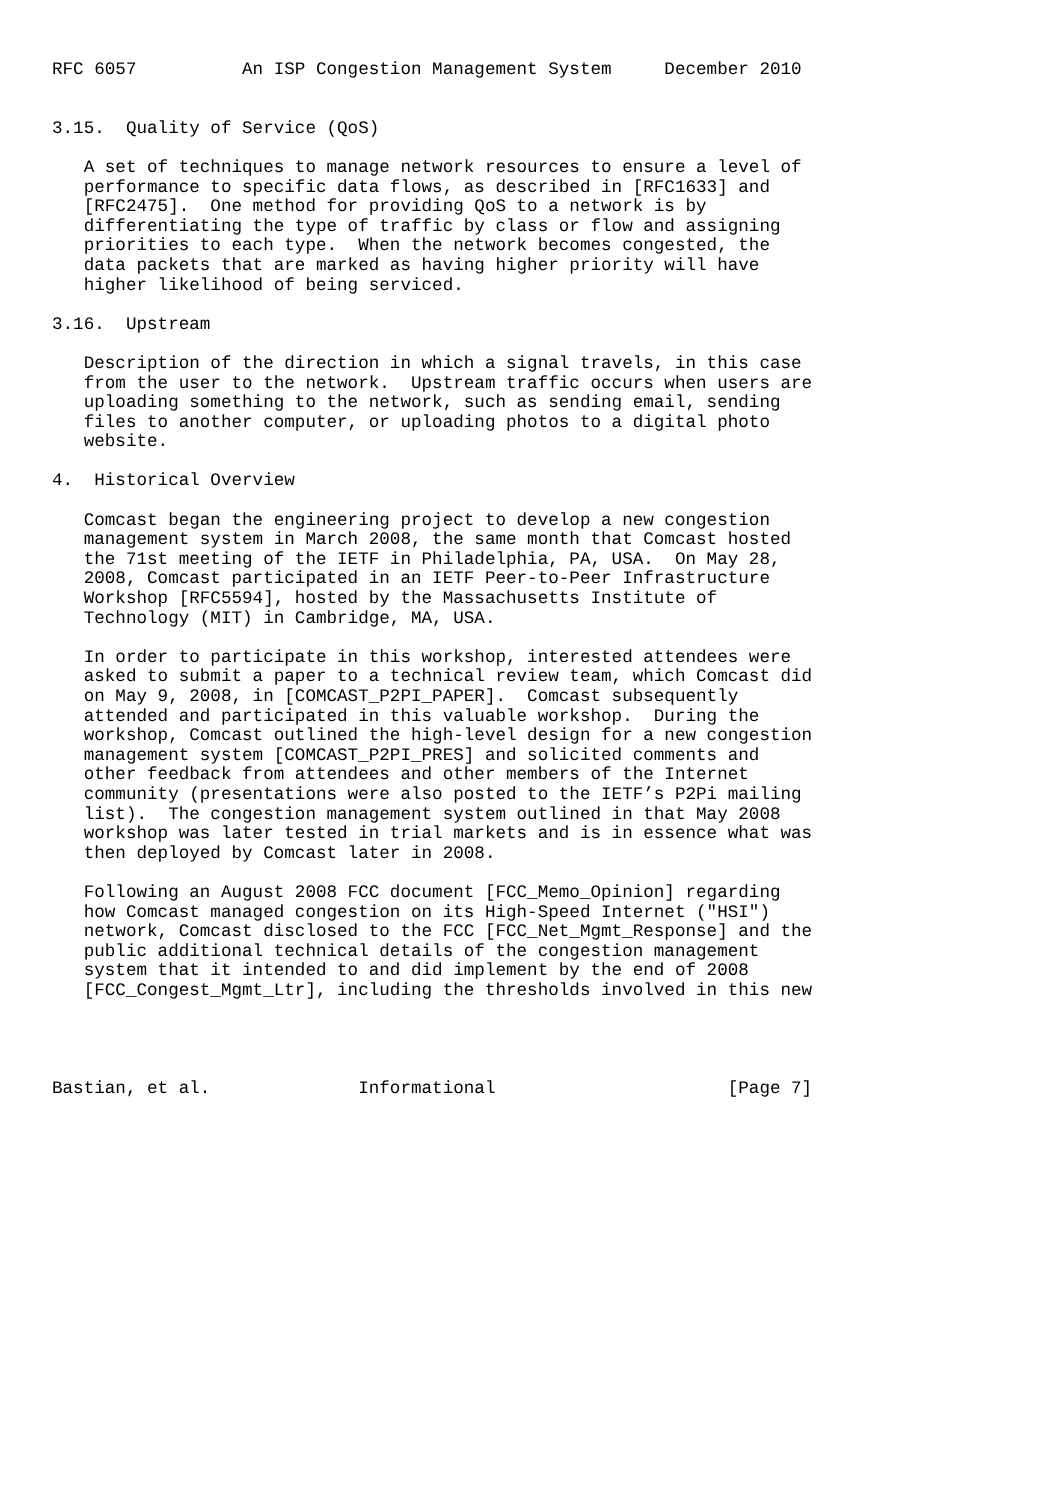RFC 6057          An ISP Congestion Management System     December 2010


3.15.  Quality of Service (QoS)

   A set of techniques to manage network resources to ensure a level of
   performance to specific data flows, as described in [RFC1633] and
   [RFC2475].  One method for providing QoS to a network is by
   differentiating the type of traffic by class or flow and assigning
   priorities to each type.  When the network becomes congested, the
   data packets that are marked as having higher priority will have
   higher likelihood of being serviced.

3.16.  Upstream

   Description of the direction in which a signal travels, in this case
   from the user to the network.  Upstream traffic occurs when users are
   uploading something to the network, such as sending email, sending
   files to another computer, or uploading photos to a digital photo
   website.

4.  Historical Overview

   Comcast began the engineering project to develop a new congestion
   management system in March 2008, the same month that Comcast hosted
   the 71st meeting of the IETF in Philadelphia, PA, USA.  On May 28,
   2008, Comcast participated in an IETF Peer-to-Peer Infrastructure
   Workshop [RFC5594], hosted by the Massachusetts Institute of
   Technology (MIT) in Cambridge, MA, USA.

   In order to participate in this workshop, interested attendees were
   asked to submit a paper to a technical review team, which Comcast did
   on May 9, 2008, in [COMCAST_P2PI_PAPER].  Comcast subsequently
   attended and participated in this valuable workshop.  During the
   workshop, Comcast outlined the high-level design for a new congestion
   management system [COMCAST_P2PI_PRES] and solicited comments and
   other feedback from attendees and other members of the Internet
   community (presentations were also posted to the IETF’s P2Pi mailing
   list).  The congestion management system outlined in that May 2008
   workshop was later tested in trial markets and is in essence what was
   then deployed by Comcast later in 2008.

   Following an August 2008 FCC document [FCC_Memo_Opinion] regarding
   how Comcast managed congestion on its High-Speed Internet ("HSI")
   network, Comcast disclosed to the FCC [FCC_Net_Mgmt_Response] and the
   public additional technical details of the congestion management
   system that it intended to and did implement by the end of 2008
   [FCC_Congest_Mgmt_Ltr], including the thresholds involved in this new




Bastian, et al.              Informational                      [Page 7]